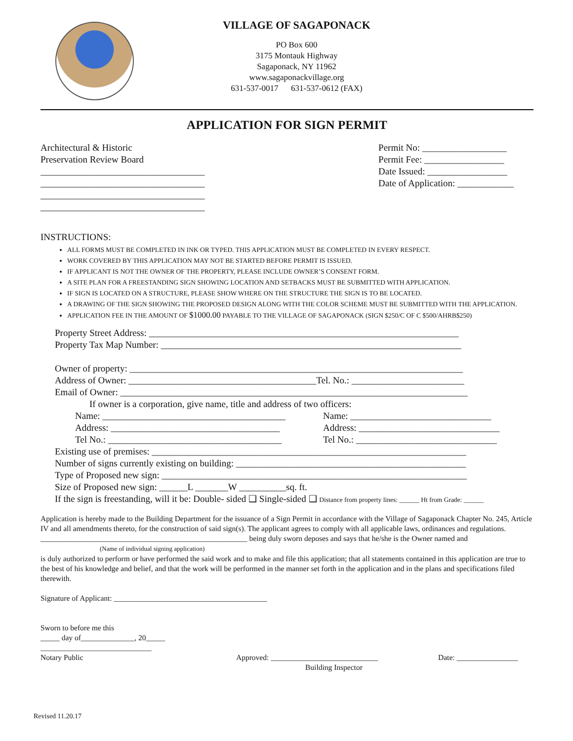VILLAGE OF SAGAPONACK
PO Box 600
3175 Montauk Highway
Sagaponack, NY 11962
www.sagaponackvillage.org
631-537-0017 631-537-0612 (FAX)
APPLICATION FOR SIGN PERMIT
Architectural & Historic
Preservation Review Board
___________________________________
___________________________________
___________________________________
___________________________________
Permit No: __________________
Permit Fee: _________________
Date Issued: _________________
Date of Application: ____________
INSTRUCTIONS:
ALL FORMS MUST BE COMPLETED IN INK OR TYPED. THIS APPLICATION MUST BE COMPLETED IN EVERY RESPECT.
WORK COVERED BY THIS APPLICATION MAY NOT BE STARTED BEFORE PERMIT IS ISSUED.
IF APPLICANT IS NOT THE OWNER OF THE PROPERTY, PLEASE INCLUDE OWNER’S CONSENT FORM.
A SITE PLAN FOR A FREESTANDING SIGN SHOWING LOCATION AND SETBACKS MUST BE SUBMITTED WITH APPLICATION.
IF SIGN IS LOCATED ON A STRUCTURE, PLEASE SHOW WHERE ON THE STRUCTURE THE SIGN IS TO BE LOCATED.
A DRAWING OF THE SIGN SHOWING THE PROPOSED DESIGN ALONG WITH THE COLOR SCHEME MUST BE SUBMITTED WITH THE APPLICATION.
APPLICATION FEE IN THE AMOUNT OF $1000.00 PAYABLE TO THE VILLAGE OF SAGAPONACK (SIGN $250/C OF C $500/AHRB$250)
Property Street Address: __________________________________________________________________
Property Tax Map Number: ________________________________________________________________
Owner of property: _______________________________________________________________________
Address of Owner: ________________________________________Tel. No.: ________________________
Email of Owner: __________________________________________________________________________
If owner is a corporation, give name, title and address of two officers:
Name: _______________________________________
Address: ____________________________________
Tel No.: _____________________________________
Name: ______________________________
Address: ______________________________
Tel No.: ______________________________
Existing use of premises: ___________________________________________________________________
Number of signs currently existing on building: _________________________________________________
Type of Proposed new sign: _________________________________________________________________
Size of Proposed new sign: ______L _______W __________sq. ft.
If the sign is freestanding, will it be: Double- sided ❑ Single-sided ❑ Distance from property lines: ______ Ht from Grade: ______
Application is hereby made to the Building Department for the issuance of a Sign Permit in accordance with the Village of Sagaponack Chapter No. 245, Article IV and all amendments thereto, for the construction of said sign(s). The applicant agrees to comply with all applicable laws, ordinances and regulations.
______________________________________________________ being duly sworn deposes and says that he/she is the Owner named and
(Name of individual signing application)
is duly authorized to perform or have performed the said work and to make and file this application; that all statements contained in this application are true to the best of his knowledge and belief, and that the work will be performed in the manner set forth in the application and in the plans and specifications filed therewith.
Signature of Applicant: ________________________________________
Sworn to before me this
_____ day of______________, 20_____
_____________________________
Notary Public Approved: ____________________________
Building Inspector
Date: ________________
Revised 11.20.17